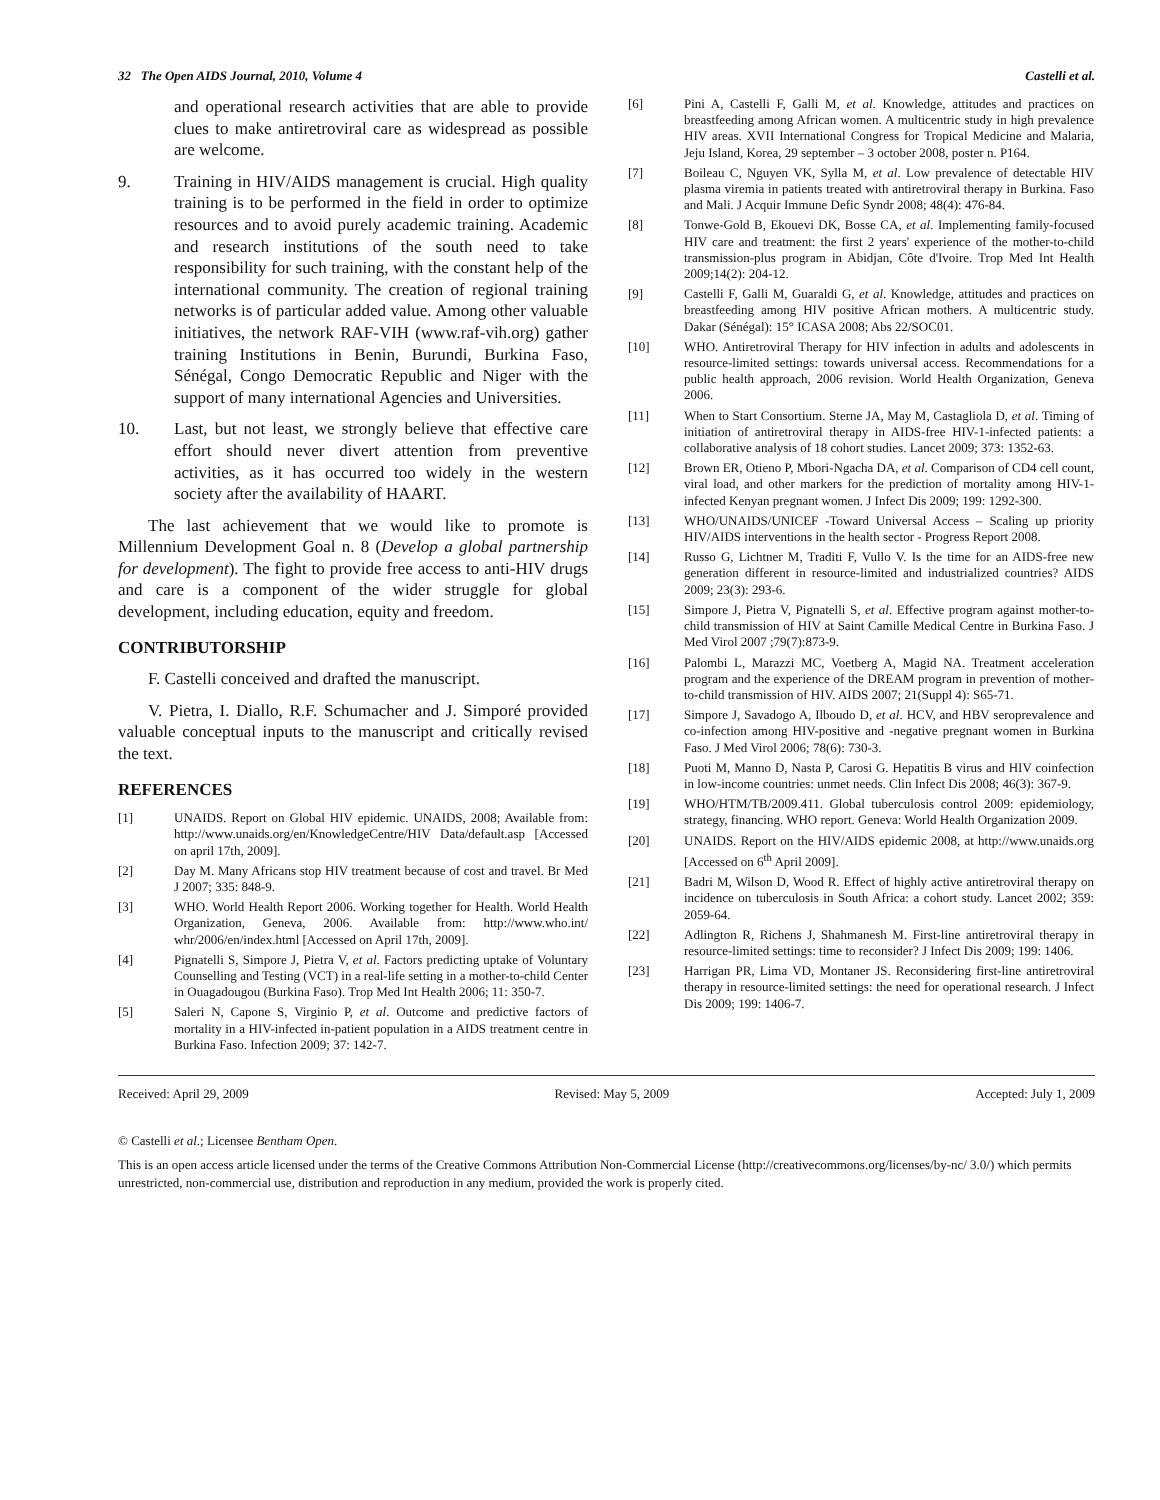32 The Open AIDS Journal, 2010, Volume 4 Castelli et al.
and operational research activities that are able to provide clues to make antiretroviral care as widespread as possible are welcome.
9. Training in HIV/AIDS management is crucial. High quality training is to be performed in the field in order to optimize resources and to avoid purely academic training. Academic and research institutions of the south need to take responsibility for such training, with the constant help of the international community. The creation of regional training networks is of particular added value. Among other valuable initiatives, the network RAF-VIH (www.raf-vih.org) gather training Institutions in Benin, Burundi, Burkina Faso, Sénégal, Congo Democratic Republic and Niger with the support of many international Agencies and Universities.
10. Last, but not least, we strongly believe that effective care effort should never divert attention from preventive activities, as it has occurred too widely in the western society after the availability of HAART.
The last achievement that we would like to promote is Millennium Development Goal n. 8 (Develop a global partnership for development). The fight to provide free access to anti-HIV drugs and care is a component of the wider struggle for global development, including education, equity and freedom.
CONTRIBUTORSHIP
F. Castelli conceived and drafted the manuscript.
V. Pietra, I. Diallo, R.F. Schumacher and J. Simporé provided valuable conceptual inputs to the manuscript and critically revised the text.
REFERENCES
[1] UNAIDS. Report on Global HIV epidemic. UNAIDS, 2008; Available from: http://www.unaids.org/en/KnowledgeCentre/HIV Data/default.asp [Accessed on april 17th, 2009].
[2] Day M. Many Africans stop HIV treatment because of cost and travel. Br Med J 2007; 335: 848-9.
[3] WHO. World Health Report 2006. Working together for Health. World Health Organization, Geneva, 2006. Available from: http://www.who.int/ whr/2006/en/index.html [Accessed on April 17th, 2009].
[4] Pignatelli S, Simpore J, Pietra V, et al. Factors predicting uptake of Voluntary Counselling and Testing (VCT) in a real-life setting in a mother-to-child Center in Ouagadougou (Burkina Faso). Trop Med Int Health 2006; 11: 350-7.
[5] Saleri N, Capone S, Virginio P, et al. Outcome and predictive factors of mortality in a HIV-infected in-patient population in a AIDS treatment centre in Burkina Faso. Infection 2009; 37: 142-7.
[6] Pini A, Castelli F, Galli M, et al. Knowledge, attitudes and practices on breastfeeding among African women. A multicentric study in high prevalence HIV areas. XVII International Congress for Tropical Medicine and Malaria, Jeju Island, Korea, 29 september – 3 october 2008, poster n. P164.
[7] Boileau C, Nguyen VK, Sylla M, et al. Low prevalence of detectable HIV plasma viremia in patients treated with antiretroviral therapy in Burkina. Faso and Mali. J Acquir Immune Defic Syndr 2008; 48(4): 476-84.
[8] Tonwe-Gold B, Ekouevi DK, Bosse CA, et al. Implementing family-focused HIV care and treatment: the first 2 years' experience of the mother-to-child transmission-plus program in Abidjan, Côte d'Ivoire. Trop Med Int Health 2009;14(2): 204-12.
[9] Castelli F, Galli M, Guaraldi G, et al. Knowledge, attitudes and practices on breastfeeding among HIV positive African mothers. A multicentric study. Dakar (Sénégal): 15° ICASA 2008; Abs 22/SOC01.
[10] WHO. Antiretroviral Therapy for HIV infection in adults and adolescents in resource-limited settings: towards universal access. Recommendations for a public health approach, 2006 revision. World Health Organization, Geneva 2006.
[11] When to Start Consortium. Sterne JA, May M, Castagliola D, et al. Timing of initiation of antiretroviral therapy in AIDS-free HIV-1-infected patients: a collaborative analysis of 18 cohort studies. Lancet 2009; 373: 1352-63.
[12] Brown ER, Otieno P, Mbori-Ngacha DA, et al. Comparison of CD4 cell count, viral load, and other markers for the prediction of mortality among HIV-1-infected Kenyan pregnant women. J Infect Dis 2009; 199: 1292-300.
[13] WHO/UNAIDS/UNICEF -Toward Universal Access – Scaling up priority HIV/AIDS interventions in the health sector - Progress Report 2008.
[14] Russo G, Lichtner M, Traditi F, Vullo V. Is the time for an AIDS-free new generation different in resource-limited and industrialized countries? AIDS 2009; 23(3): 293-6.
[15] Simpore J, Pietra V, Pignatelli S, et al. Effective program against mother-to-child transmission of HIV at Saint Camille Medical Centre in Burkina Faso. J Med Virol 2007 ;79(7):873-9.
[16] Palombi L, Marazzi MC, Voetberg A, Magid NA. Treatment acceleration program and the experience of the DREAM program in prevention of mother-to-child transmission of HIV. AIDS 2007; 21(Suppl 4): S65-71.
[17] Simpore J, Savadogo A, Ilboudo D, et al. HCV, and HBV seroprevalence and co-infection among HIV-positive and -negative pregnant women in Burkina Faso. J Med Virol 2006; 78(6): 730-3.
[18] Puoti M, Manno D, Nasta P, Carosi G. Hepatitis B virus and HIV coinfection in low-income countries: unmet needs. Clin Infect Dis 2008; 46(3): 367-9.
[19] WHO/HTM/TB/2009.411. Global tuberculosis control 2009: epidemiology, strategy, financing. WHO report. Geneva: World Health Organization 2009.
[20] UNAIDS. Report on the HIV/AIDS epidemic 2008, at http://www.unaids.org [Accessed on 6<sup>th</sup> April 2009].
[21] Badri M, Wilson D, Wood R. Effect of highly active antiretroviral therapy on incidence on tuberculosis in South Africa: a cohort study. Lancet 2002; 359: 2059-64.
[22] Adlington R, Richens J, Shahmanesh M. First-line antiretroviral therapy in resource-limited settings: time to reconsider? J Infect Dis 2009; 199: 1406.
[23] Harrigan PR, Lima VD, Montaner JS. Reconsidering first-line antiretroviral therapy in resource-limited settings: the need for operational research. J Infect Dis 2009; 199: 1406-7.
Received: April 29, 2009 Revised: May 5, 2009 Accepted: July 1, 2009
© Castelli et al.; Licensee Bentham Open.
This is an open access article licensed under the terms of the Creative Commons Attribution Non-Commercial License (http://creativecommons.org/licenses/by-nc/ 3.0/) which permits unrestricted, non-commercial use, distribution and reproduction in any medium, provided the work is properly cited.